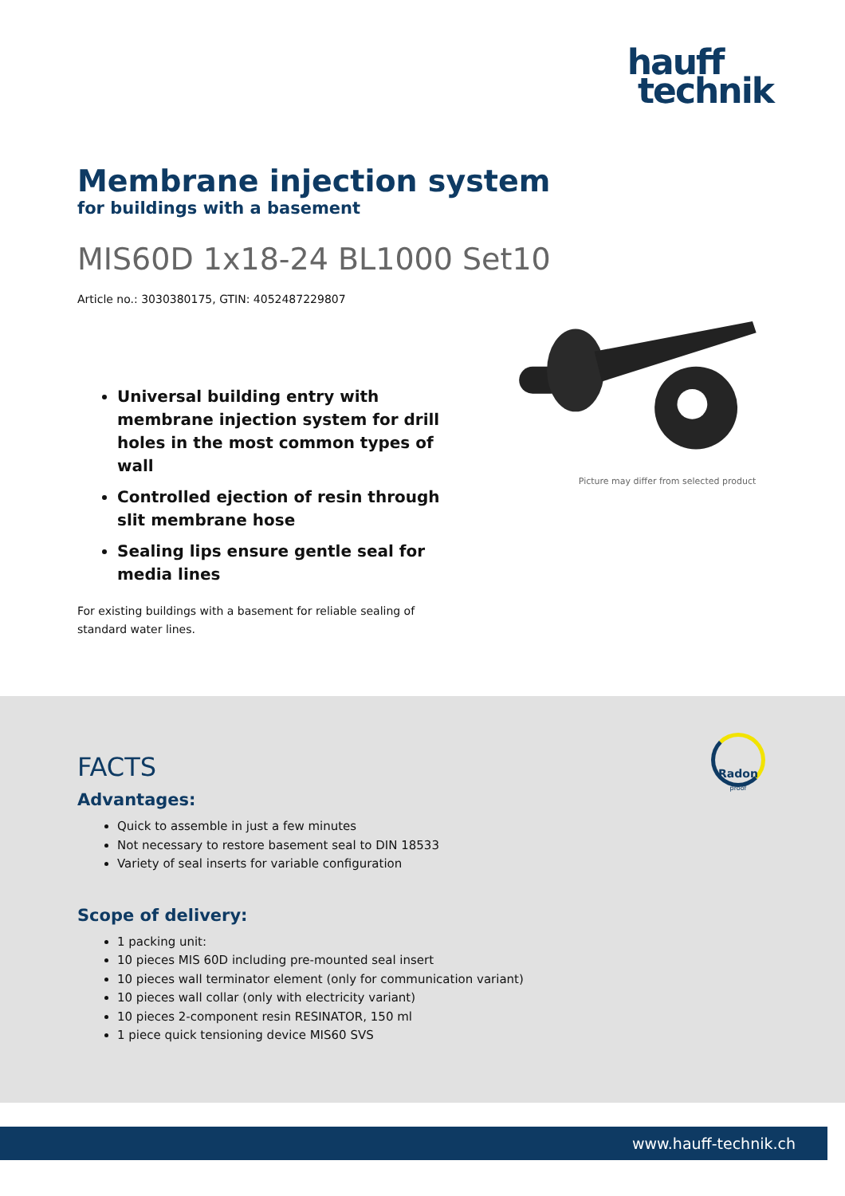hauff
technik
Membrane injection system
for buildings with a basement
MIS60D 1x18-24 BL1000 Set10
Article no.: 3030380175, GTIN: 4052487229807
Universal building entry with membrane injection system for drill holes in the most common types of wall
Controlled ejection of resin through slit membrane hose
Sealing lips ensure gentle seal for media lines
For existing buildings with a basement for reliable sealing of standard water lines.
Picture may differ from selected product
Radon
proof
FACTS
Advantages:
Quick to assemble in just a few minutes
Not necessary to restore basement seal to DIN 18533
Variety of seal inserts for variable configuration
Scope of delivery:
1 packing unit:
10 pieces MIS 60D including pre-mounted seal insert
10 pieces wall terminator element (only for communication variant)
10 pieces wall collar (only with electricity variant)
10 pieces 2-component resin RESINATOR, 150 ml
1 piece quick tensioning device MIS60 SVS
www.hauff-technik.ch